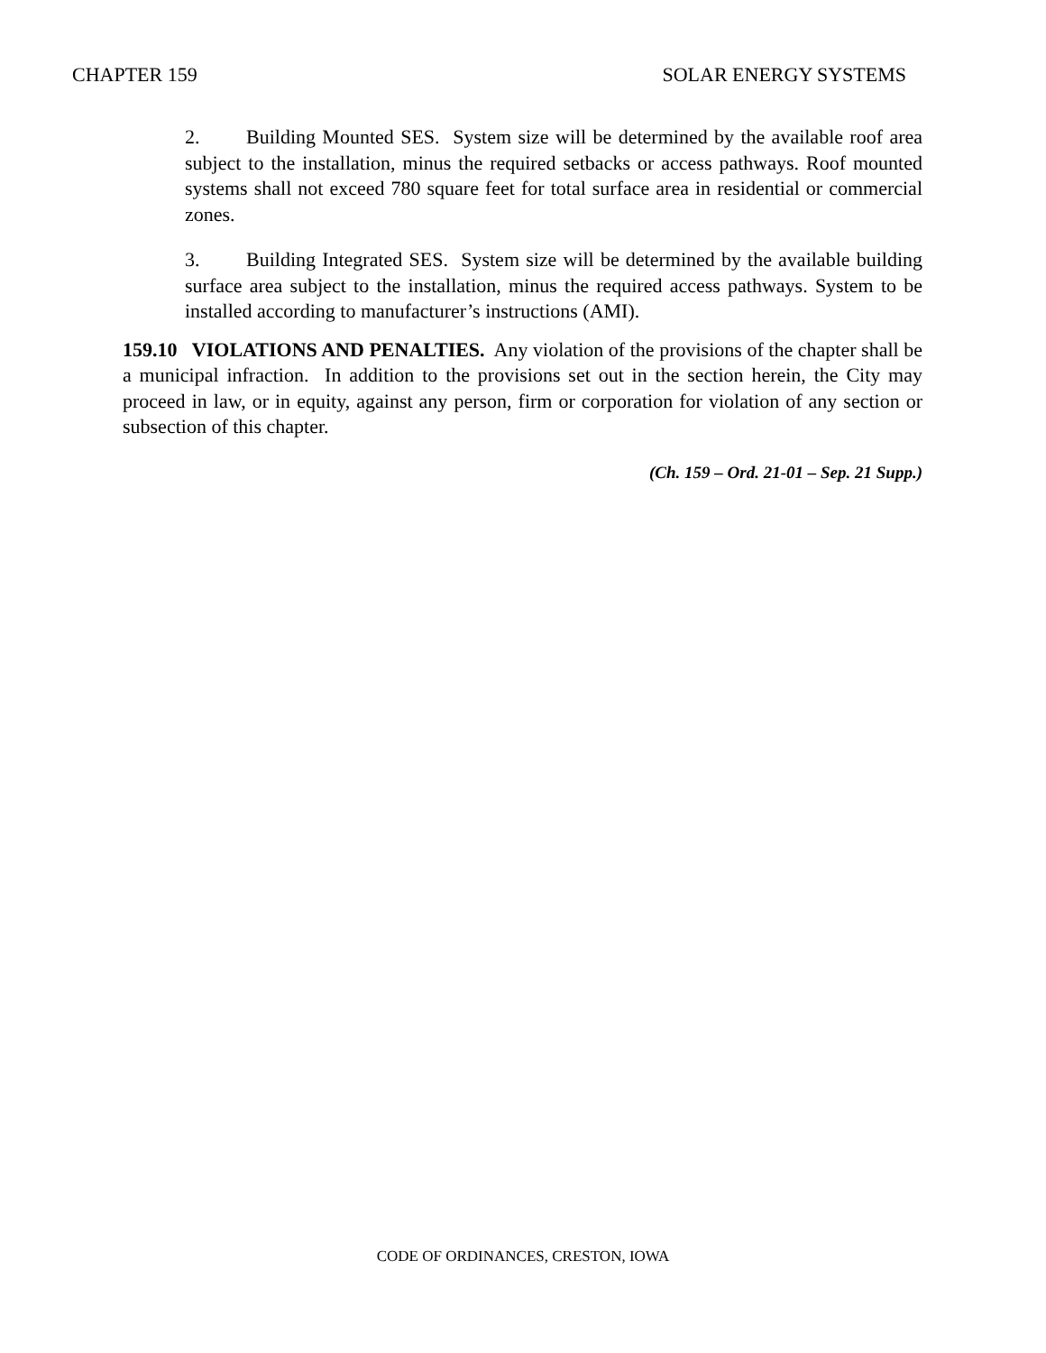CHAPTER 159 SOLAR ENERGY SYSTEMS
2. Building Mounted SES. System size will be determined by the available roof area subject to the installation, minus the required setbacks or access pathways. Roof mounted systems shall not exceed 780 square feet for total surface area in residential or commercial zones.
3. Building Integrated SES. System size will be determined by the available building surface area subject to the installation, minus the required access pathways. System to be installed according to manufacturer’s instructions (AMI).
159.10 VIOLATIONS AND PENALTIES. Any violation of the provisions of the chapter shall be a municipal infraction. In addition to the provisions set out in the section herein, the City may proceed in law, or in equity, against any person, firm or corporation for violation of any section or subsection of this chapter.
(Ch. 159 – Ord. 21-01 – Sep. 21 Supp.)
CODE OF ORDINANCES, CRESTON, IOWA